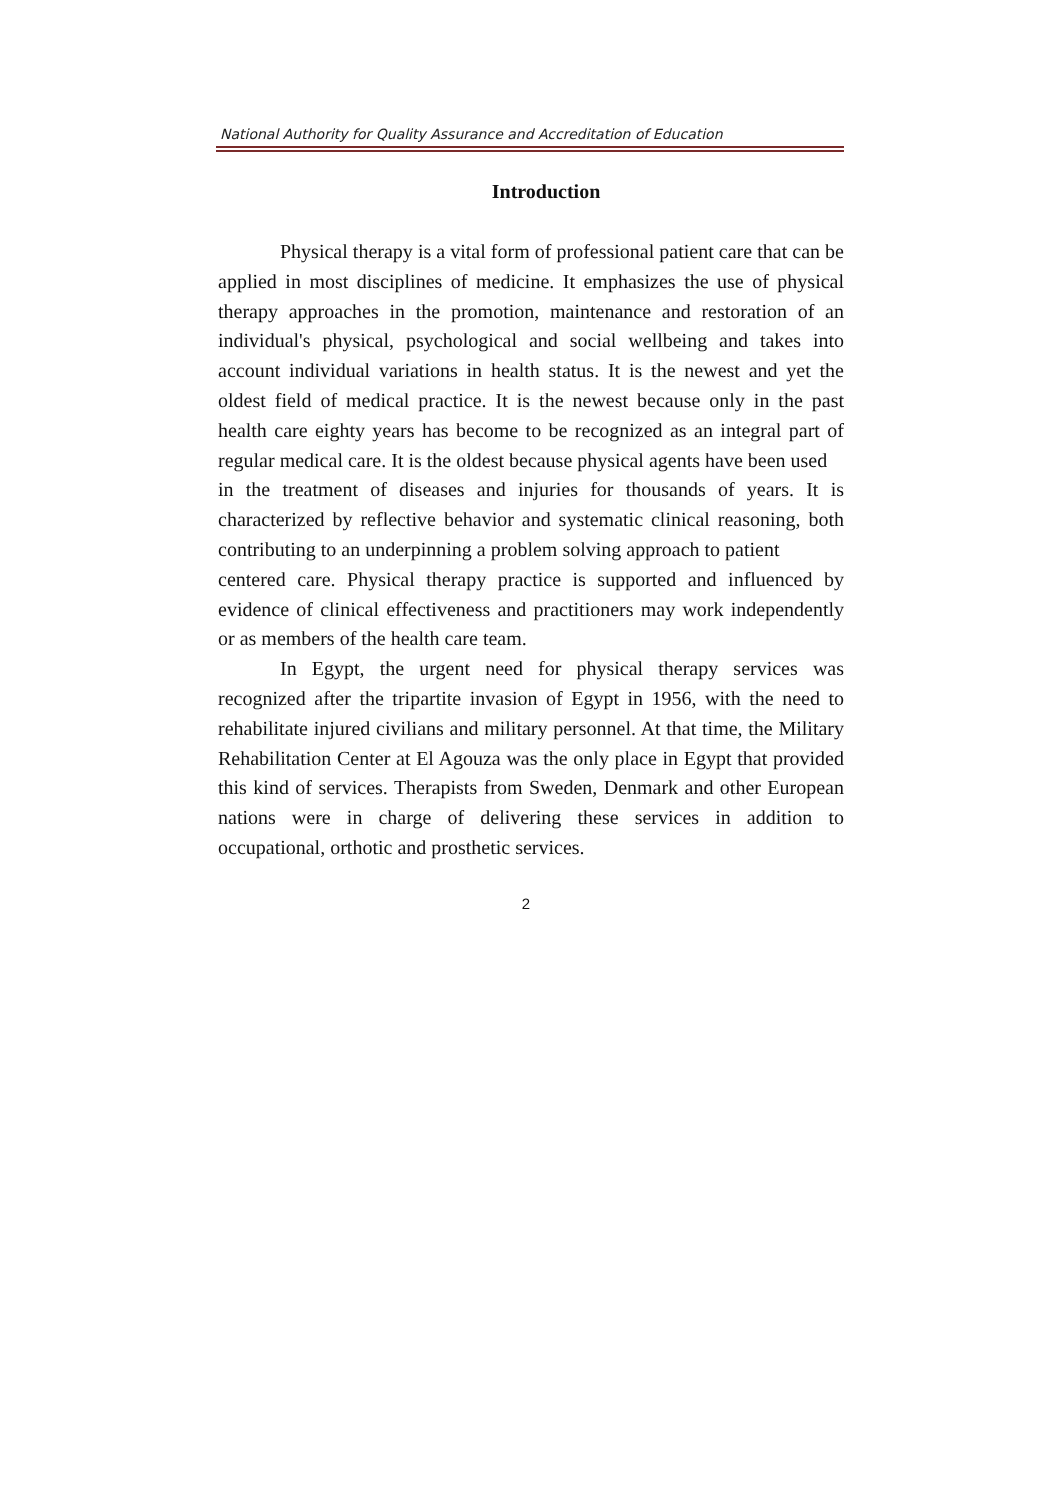National Authority for Quality Assurance and Accreditation of Education
Introduction
Physical therapy is a vital form of professional patient care that can be applied in most disciplines of medicine. It emphasizes the use of physical therapy approaches in the promotion, maintenance and restoration of an individual's physical, psychological and social wellbeing and takes into account individual variations in health status. It is the newest and yet the oldest field of medical practice. It is the newest because only in the past health care eighty years has become to be recognized as an integral part of regular medical care. It is the oldest because physical agents have been used
in the treatment of diseases and injuries for thousands of years. It is characterized by reflective behavior and systematic clinical reasoning, both contributing to an underpinning a problem solving approach to patient
centered care. Physical therapy practice is supported and influenced by evidence of clinical effectiveness and practitioners may work independently or as members of the health care team.
In Egypt, the urgent need for physical therapy services was recognized after the tripartite invasion of Egypt in 1956, with the need to rehabilitate injured civilians and military personnel. At that time, the Military Rehabilitation Center at El Agouza was the only place in Egypt that provided this kind of services. Therapists from Sweden, Denmark and other European nations were in charge of delivering these services in addition to occupational, orthotic and prosthetic services.
2